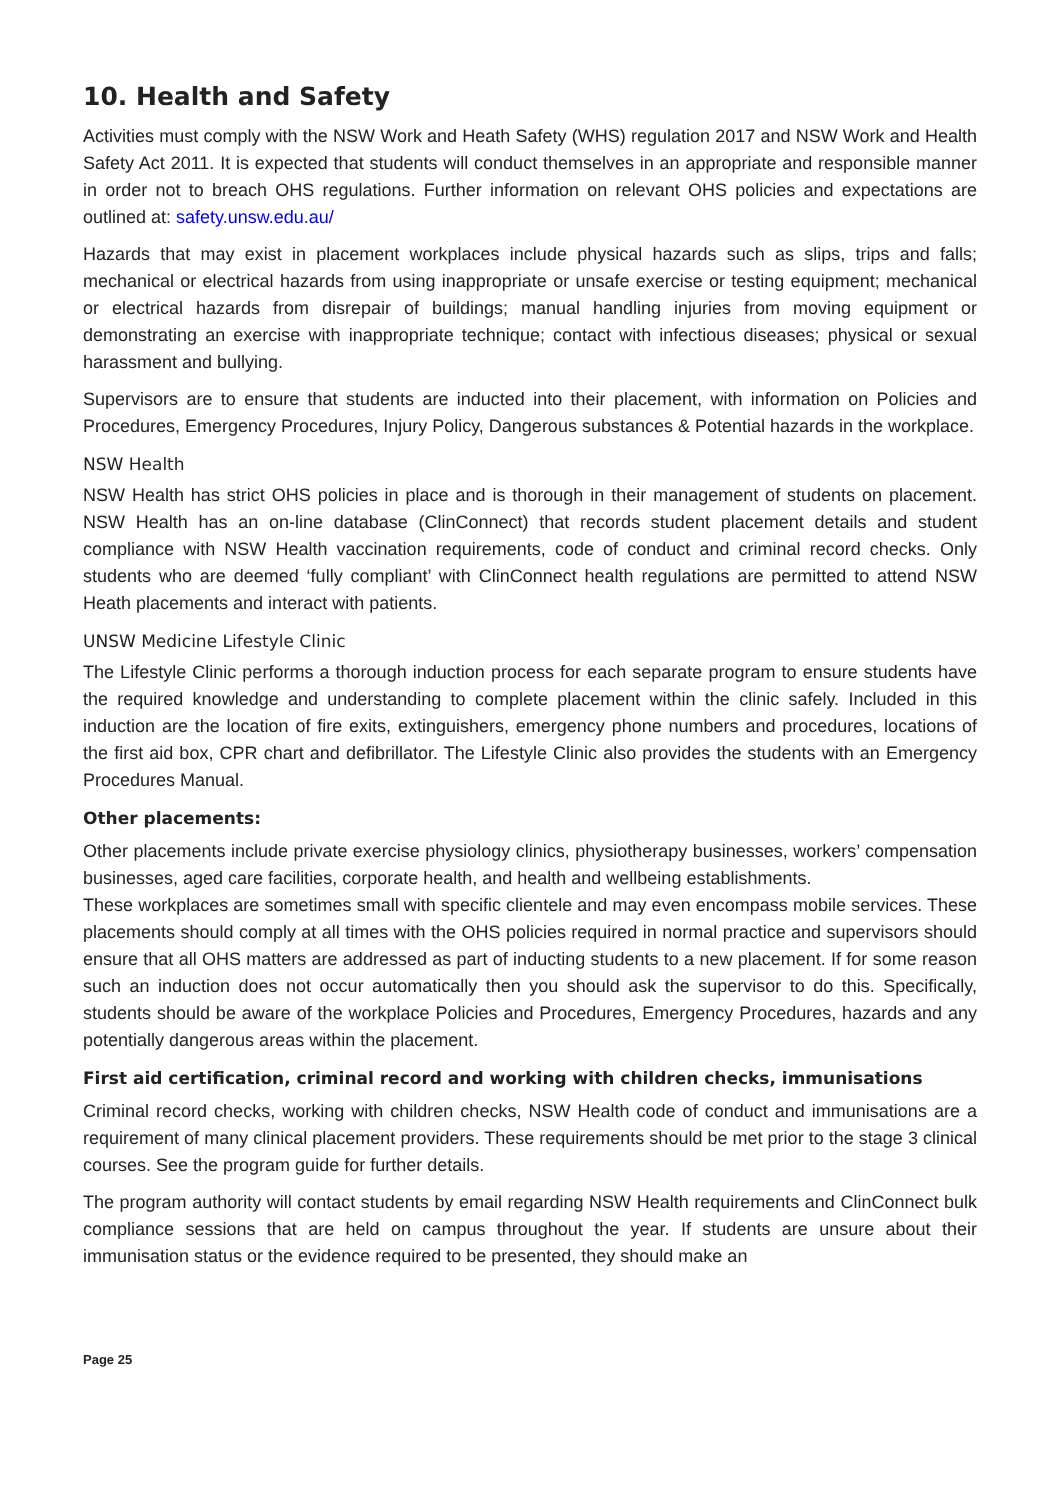10. Health and Safety
Activities must comply with the NSW Work and Heath Safety (WHS) regulation 2017 and NSW Work and Health Safety Act 2011. It is expected that students will conduct themselves in an appropriate and responsible manner in order not to breach OHS regulations. Further information on relevant OHS policies and expectations are outlined at: safety.unsw.edu.au/
Hazards that may exist in placement workplaces include physical hazards such as slips, trips and falls; mechanical or electrical hazards from using inappropriate or unsafe exercise or testing equipment; mechanical or electrical hazards from disrepair of buildings; manual handling injuries from moving equipment or demonstrating an exercise with inappropriate technique; contact with infectious diseases; physical or sexual harassment and bullying.
Supervisors are to ensure that students are inducted into their placement, with information on Policies and Procedures, Emergency Procedures, Injury Policy, Dangerous substances & Potential hazards in the workplace.
NSW Health
NSW Health has strict OHS policies in place and is thorough in their management of students on placement. NSW Health has an on-line database (ClinConnect) that records student placement details and student compliance with NSW Health vaccination requirements, code of conduct and criminal record checks. Only students who are deemed ‘fully compliant’ with ClinConnect health regulations are permitted to attend NSW Heath placements and interact with patients.
UNSW Medicine Lifestyle Clinic
The Lifestyle Clinic performs a thorough induction process for each separate program to ensure students have the required knowledge and understanding to complete placement within the clinic safely. Included in this induction are the location of fire exits, extinguishers, emergency phone numbers and procedures, locations of the first aid box, CPR chart and defibrillator. The Lifestyle Clinic also provides the students with an Emergency Procedures Manual.
Other placements:
Other placements include private exercise physiology clinics, physiotherapy businesses, workers’ compensation businesses, aged care facilities, corporate health, and health and wellbeing establishments.
These workplaces are sometimes small with specific clientele and may even encompass mobile services. These placements should comply at all times with the OHS policies required in normal practice and supervisors should ensure that all OHS matters are addressed as part of inducting students to a new placement. If for some reason such an induction does not occur automatically then you should ask the supervisor to do this. Specifically, students should be aware of the workplace Policies and Procedures, Emergency Procedures, hazards and any potentially dangerous areas within the placement.
First aid certification, criminal record and working with children checks, immunisations
Criminal record checks, working with children checks, NSW Health code of conduct and immunisations are a requirement of many clinical placement providers. These requirements should be met prior to the stage 3 clinical courses. See the program guide for further details.
The program authority will contact students by email regarding NSW Health requirements and ClinConnect bulk compliance sessions that are held on campus throughout the year. If students are unsure about their immunisation status or the evidence required to be presented, they should make an
Page 25